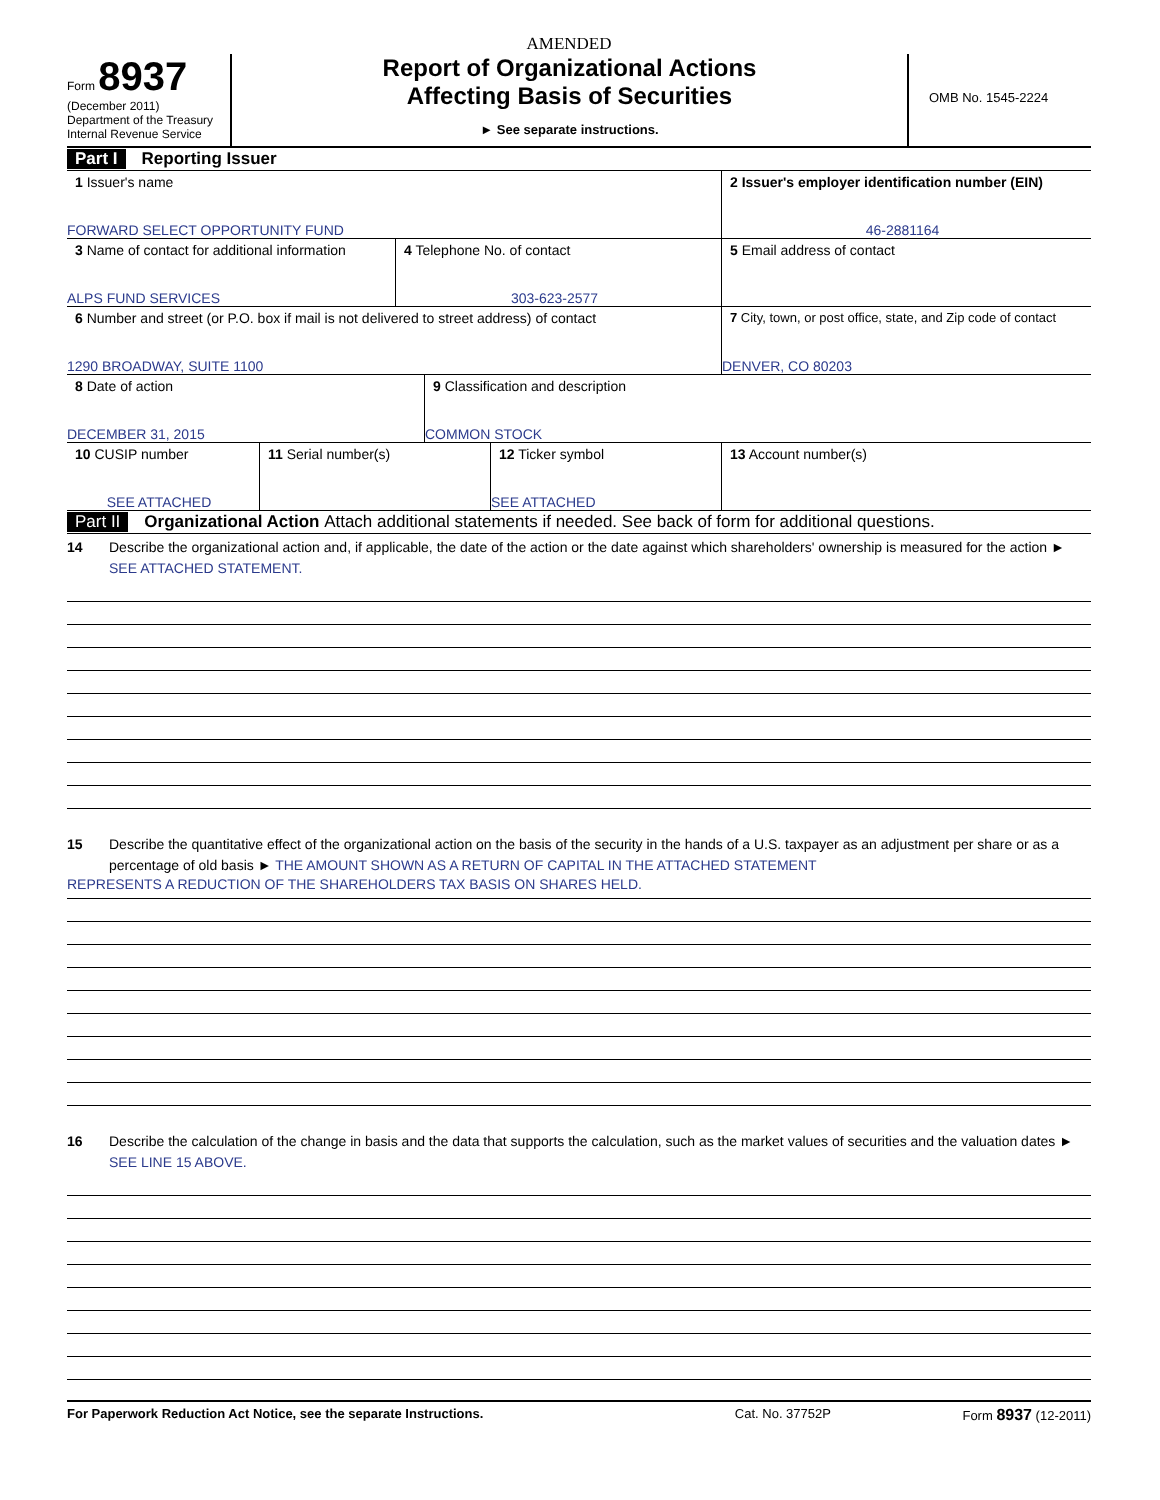AMENDED
Form 8937
(December 2011)
Department of the Treasury
Internal Revenue Service
Report of Organizational Actions
Affecting Basis of Securities
► See separate instructions.
OMB No. 1545-2224
Part I Reporting Issuer
1 Issuer's name
FORWARD SELECT OPPORTUNITY FUND
2 Issuer's employer identification number (EIN)
46-2881164
3 Name of contact for additional information
ALPS FUND SERVICES
4 Telephone No. of contact
303-623-2577
5 Email address of contact
6 Number and street (or P.O. box if mail is not delivered to street address) of contact
1290 BROADWAY, SUITE 1100
7 City, town, or post office, state, and Zip code of contact
DENVER, CO 80203
8 Date of action
DECEMBER 31, 2015
9 Classification and description
COMMON STOCK
10 CUSIP number
SEE ATTACHED
11 Serial number(s) 12 Ticker symbol
SEE ATTACHED
13 Account number(s)
Part II Organizational Action Attach additional statements if needed. See back of form for additional questions.
14 Describe the organizational action and, if applicable, the date of the action or the date against which shareholders' ownership is measured for the action ► SEE ATTACHED STATEMENT.
15 Describe the quantitative effect of the organizational action on the basis of the security in the hands of a U.S. taxpayer as an adjustment per share or as a percentage of old basis ► THE AMOUNT SHOWN AS A RETURN OF CAPITAL IN THE ATTACHED STATEMENT
REPRESENTS A REDUCTION OF THE SHAREHOLDERS TAX BASIS ON SHARES HELD.
16 Describe the calculation of the change in basis and the data that supports the calculation, such as the market values of securities and the valuation dates ► SEE LINE 15 ABOVE.
For Paperwork Reduction Act Notice, see the separate Instructions. Cat. No. 37752P Form 8937 (12-2011)